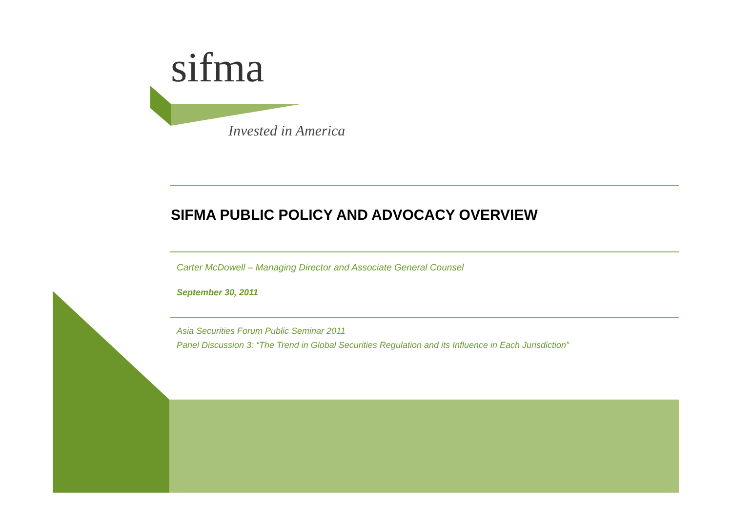sifma
Invested in America
SIFMA PUBLIC POLICY AND ADVOCACY OVERVIEW
Carter McDowell – Managing Director and Associate General Counsel
September 30, 2011
Asia Securities Forum Public Seminar 2011
Panel Discussion 3: “The Trend in Global Securities Regulation and its Influence in Each Jurisdiction”